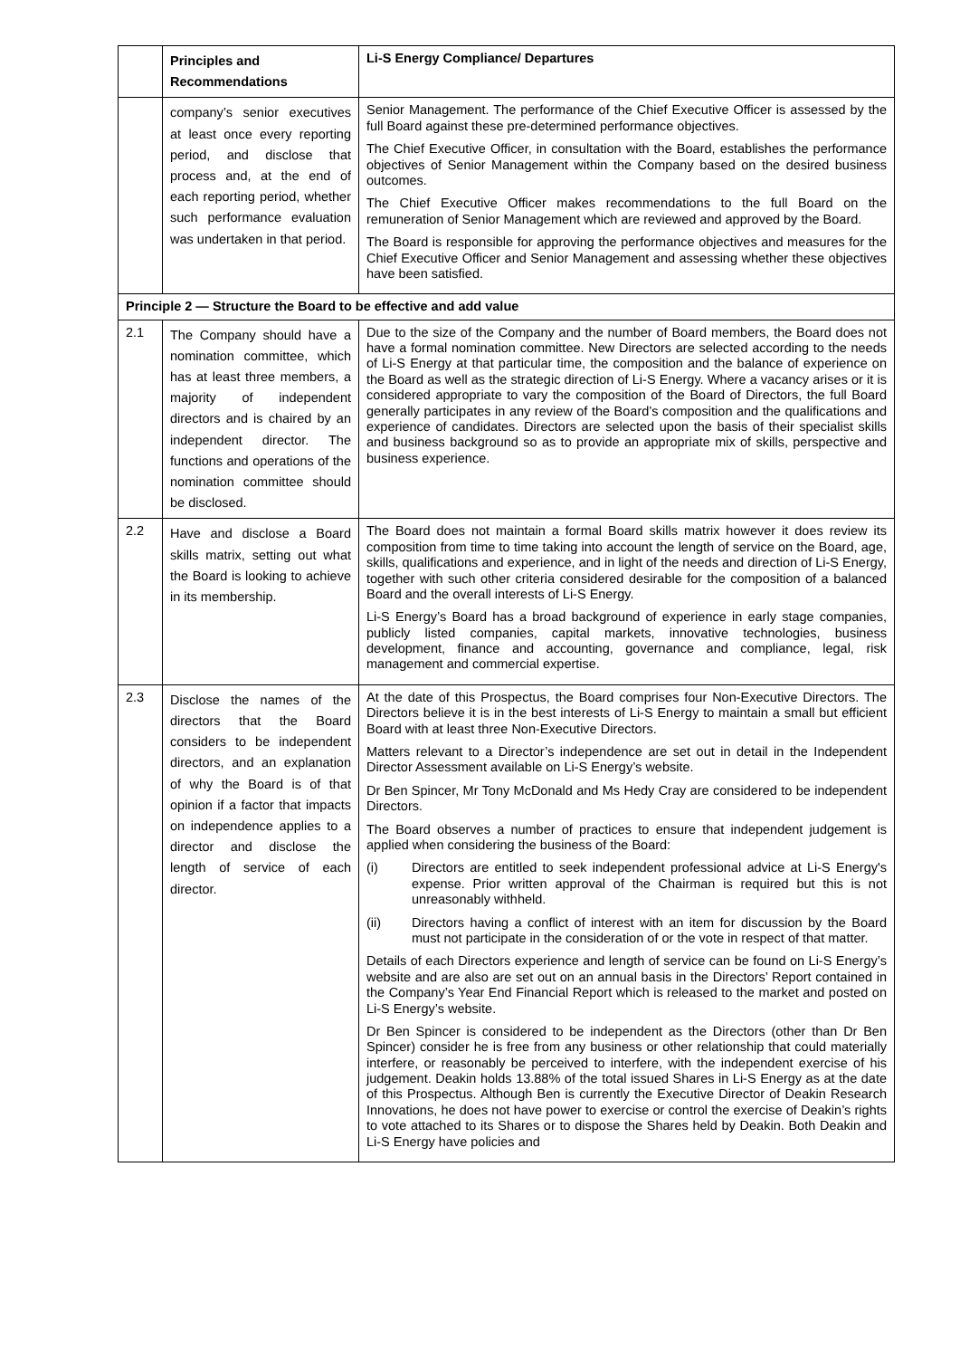| | Principles and Recommendations | Li-S Energy Compliance/ Departures |
| --- | --- | --- |
| | company’s senior executives at least once every reporting period, and disclose that process and, at the end of each reporting period, whether such performance evaluation was undertaken in that period. | Senior Management. The performance of the Chief Executive Officer is assessed by the full Board against these pre-determined performance objectives. The Chief Executive Officer, in consultation with the Board, establishes the performance objectives of Senior Management within the Company based on the desired business outcomes. The Chief Executive Officer makes recommendations to the full Board on the remuneration of Senior Management which are reviewed and approved by the Board. The Board is responsible for approving the performance objectives and measures for the Chief Executive Officer and Senior Management and assessing whether these objectives have been satisfied. |
| Principle 2 — Structure the Board to be effective and add value | | |
| 2.1 | The Company should have a nomination committee, which has at least three members, a majority of independent directors and is chaired by an independent director. The functions and operations of the nomination committee should be disclosed. | Due to the size of the Company and the number of Board members, the Board does not have a formal nomination committee. New Directors are selected according to the needs of Li-S Energy at that particular time, the composition and the balance of experience on the Board as well as the strategic direction of Li-S Energy. Where a vacancy arises or it is considered appropriate to vary the composition of the Board of Directors, the full Board generally participates in any review of the Board’s composition and the qualifications and experience of candidates. Directors are selected upon the basis of their specialist skills and business background so as to provide an appropriate mix of skills, perspective and business experience. |
| 2.2 | Have and disclose a Board skills matrix, setting out what the Board is looking to achieve in its membership. | The Board does not maintain a formal Board skills matrix however it does review its composition from time to time taking into account the length of service on the Board, age, skills, qualifications and experience, and in light of the needs and direction of Li-S Energy, together with such other criteria considered desirable for the composition of a balanced Board and the overall interests of Li-S Energy. Li-S Energy’s Board has a broad background of experience in early stage companies, publicly listed companies, capital markets, innovative technologies, business development, finance and accounting, governance and compliance, legal, risk management and commercial expertise. |
| 2.3 | Disclose the names of the directors that the Board considers to be independent directors, and an explanation of why the Board is of that opinion if a factor that impacts on independence applies to a director and disclose the length of service of each director. | At the date of this Prospectus, the Board comprises four Non-Executive Directors. The Directors believe it is in the best interests of Li-S Energy to maintain a small but efficient Board with at least three Non-Executive Directors. Matters relevant to a Director’s independence are set out in detail in the Independent Director Assessment available on Li-S Energy’s website. Dr Ben Spincer, Mr Tony McDonald and Ms Hedy Cray are considered to be independent Directors. The Board observes a number of practices to ensure that independent judgement is applied when considering the business of the Board: (i) Directors are entitled to seek independent professional advice at Li-S Energy's expense. Prior written approval of the Chairman is required but this is not unreasonably withheld. (ii) Directors having a conflict of interest with an item for discussion by the Board must not participate in the consideration of or the vote in respect of that matter. Details of each Directors experience and length of service can be found on Li-S Energy’s website and are also are set out on an annual basis in the Directors’ Report contained in the Company’s Year End Financial Report which is released to the market and posted on Li-S Energy’s website. Dr Ben Spincer is considered to be independent as the Directors (other than Dr Ben Spincer) consider he is free from any business or other relationship that could materially interfere, or reasonably be perceived to interfere, with the independent exercise of his judgement. Deakin holds 13.88% of the total issued Shares in Li-S Energy as at the date of this Prospectus. Although Ben is currently the Executive Director of Deakin Research Innovations, he does not have power to exercise or control the exercise of Deakin’s rights to vote attached to its Shares or to dispose the Shares held by Deakin. Both Deakin and Li-S Energy have policies and |